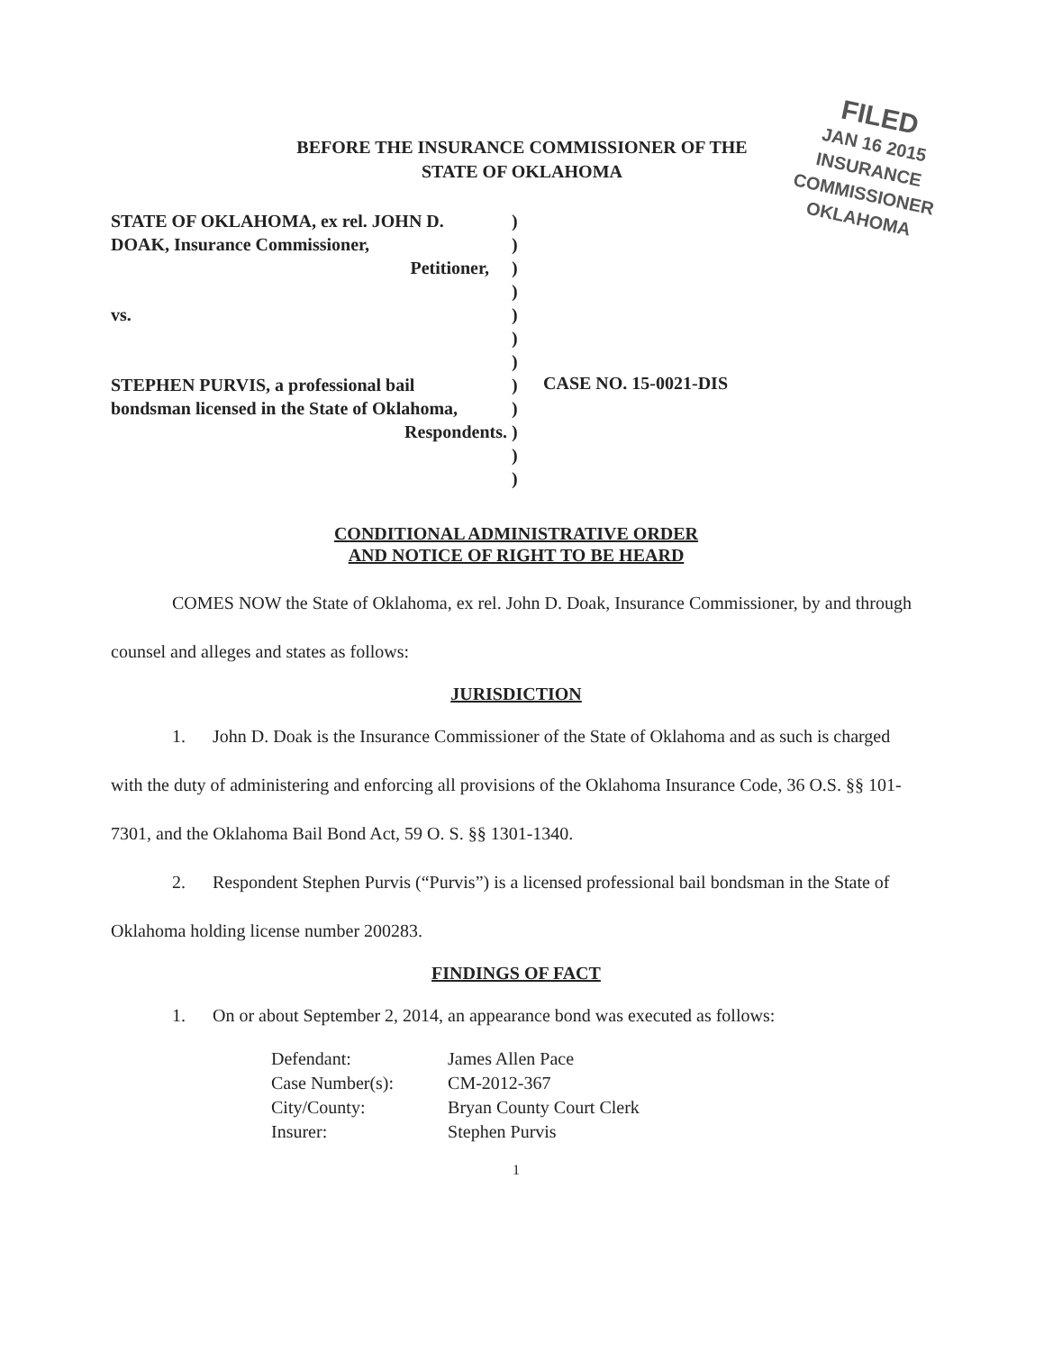BEFORE THE INSURANCE COMMISSIONER OF THE
STATE OF OKLAHOMA
FILED
JAN 16 2015
INSURANCE COMMISSIONER
OKLAHOMA
STATE OF OKLAHOMA, ex rel. JOHN D.
DOAK, Insurance Commissioner,
Petitioner,
vs.
STEPHEN PURVIS, a professional bail
bondsman licensed in the State of Oklahoma,
Respondents.
)
)
)
)
)
)
)
)
)
)
)
)
CASE NO. 15-0021-DIS
CONDITIONAL ADMINISTRATIVE ORDER
AND NOTICE OF RIGHT TO BE HEARD
COMES NOW the State of Oklahoma, ex rel. John D. Doak, Insurance Commissioner, by and through counsel and alleges and states as follows:
JURISDICTION
1. John D. Doak is the Insurance Commissioner of the State of Oklahoma and as such is charged with the duty of administering and enforcing all provisions of the Oklahoma Insurance Code, 36 O.S. §§ 101-7301, and the Oklahoma Bail Bond Act, 59 O. S. §§ 1301-1340.
2. Respondent Stephen Purvis (“Purvis”) is a licensed professional bail bondsman in the State of Oklahoma holding license number 200283.
FINDINGS OF FACT
1. On or about September 2, 2014, an appearance bond was executed as follows:
| Defendant: | James Allen Pace |
| Case Number(s): | CM-2012-367 |
| City/County: | Bryan County Court Clerk |
| Insurer: | Stephen Purvis |
1